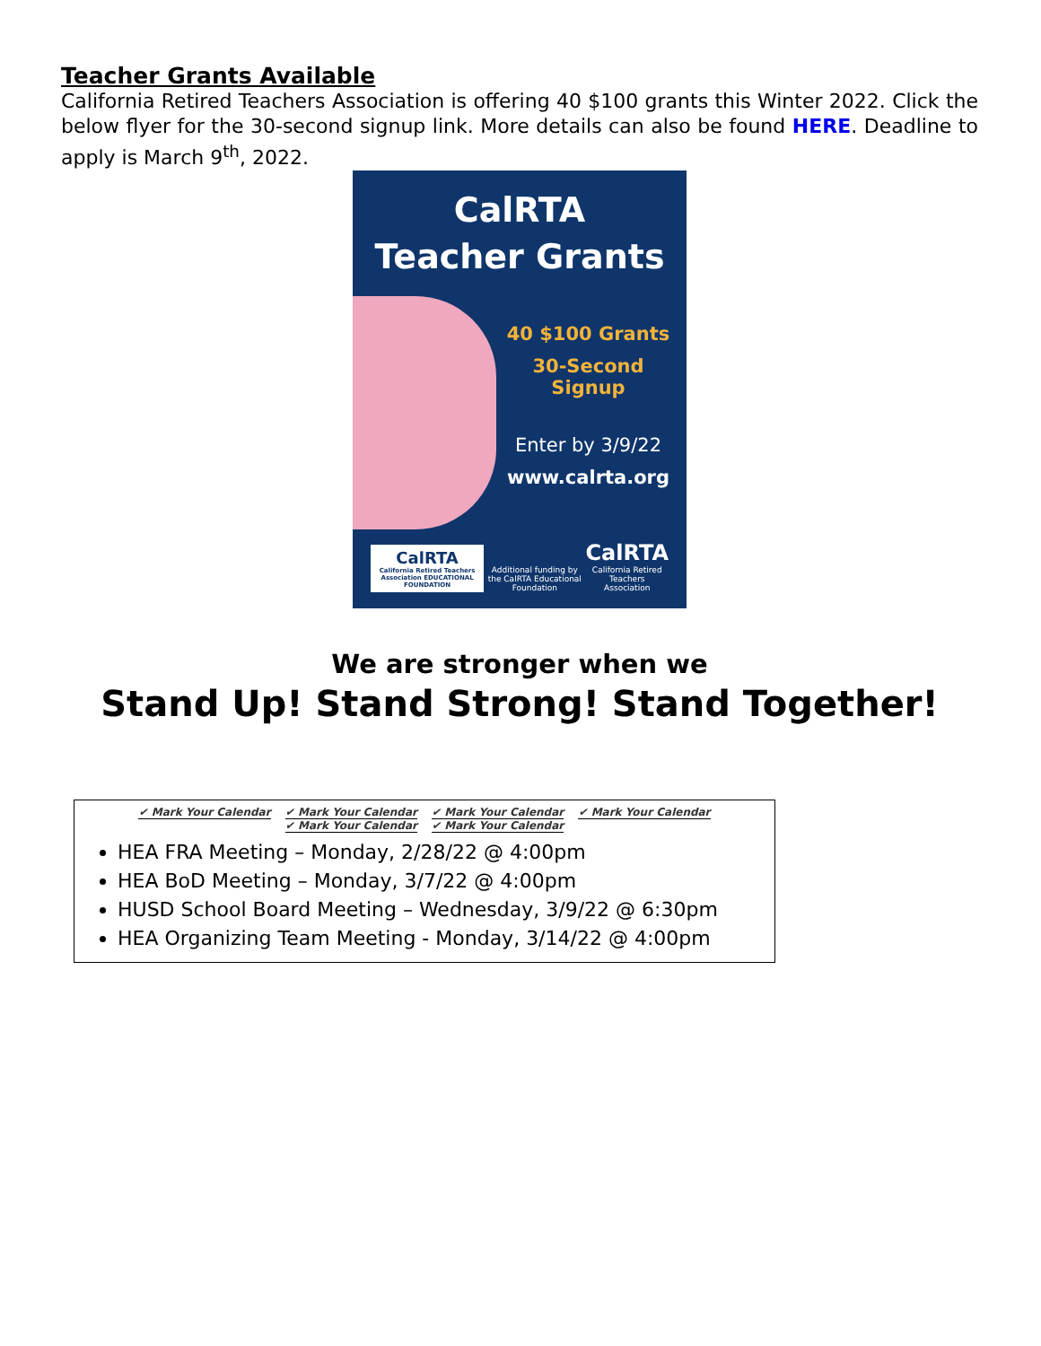Teacher Grants Available
California Retired Teachers Association is offering 40 $100 grants this Winter 2022. Click the below flyer for the 30-second signup link. More details can also be found HERE. Deadline to apply is March 9<sup>th</sup>, 2022.
CalRTA
Teacher Grants
40 $100 Grants
30-Second Signup
Enter by 3/9/22
www.calrta.org
CalRTA
California Retired Teachers Association EDUCATIONAL FOUNDATION
Additional funding by the CalRTA Educational Foundation
CalRTA
California Retired Teachers Association
We are stronger when we
Stand Up! Stand Strong! Stand Together!
✔ Mark Your Calendar ✔ Mark Your Calendar ✔ Mark Your Calendar ✔ Mark Your Calendar ✔ Mark Your Calendar ✔ Mark Your Calendar
HEA FRA Meeting – Monday, 2/28/22 @ 4:00pm
HEA BoD Meeting – Monday, 3/7/22 @ 4:00pm
HUSD School Board Meeting – Wednesday, 3/9/22 @ 6:30pm
HEA Organizing Team Meeting - Monday, 3/14/22 @ 4:00pm